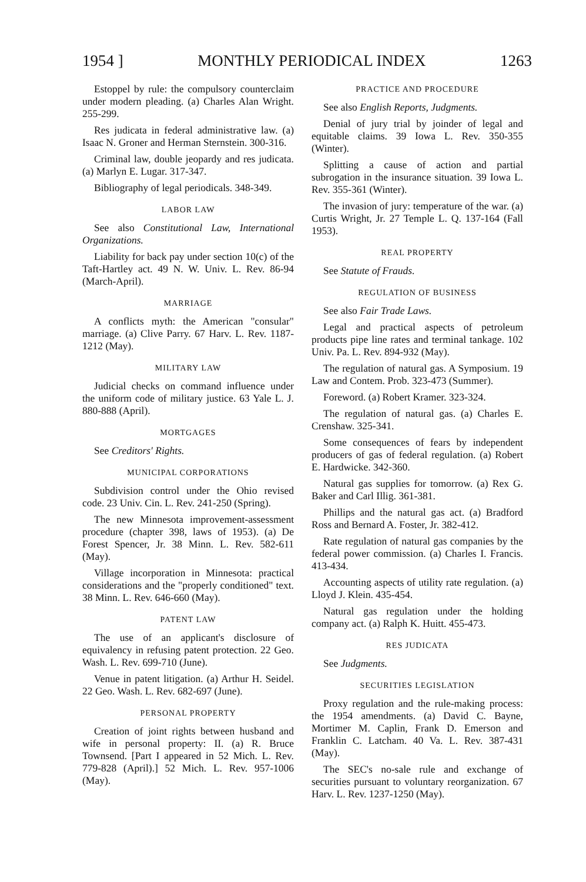1954 ] MONTHLY PERIODICAL INDEX 1263
Estoppel by rule: the compulsory counterclaim under modern pleading. (a) Charles Alan Wright. 255-299.
Res judicata in federal administrative law. (a) Isaac N. Groner and Herman Sternstein. 300-316.
Criminal law, double jeopardy and res judicata. (a) Marlyn E. Lugar. 317-347.
Bibliography of legal periodicals. 348-349.
LABOR LAW
See also Constitutional Law, International Organizations.
Liability for back pay under section 10(c) of the Taft-Hartley act. 49 N. W. Univ. L. Rev. 86-94 (March-April).
MARRIAGE
A conflicts myth: the American "consular" marriage. (a) Clive Parry. 67 Harv. L. Rev. 1187-1212 (May).
MILITARY LAW
Judicial checks on command influence under the uniform code of military justice. 63 Yale L. J. 880-888 (April).
MORTGAGES
See Creditors' Rights.
MUNICIPAL CORPORATIONS
Subdivision control under the Ohio revised code. 23 Univ. Cin. L. Rev. 241-250 (Spring).
The new Minnesota improvement-assessment procedure (chapter 398, laws of 1953). (a) De Forest Spencer, Jr. 38 Minn. L. Rev. 582-611 (May).
Village incorporation in Minnesota: practical considerations and the "properly conditioned" text. 38 Minn. L. Rev. 646-660 (May).
PATENT LAW
The use of an applicant's disclosure of equivalency in refusing patent protection. 22 Geo. Wash. L. Rev. 699-710 (June).
Venue in patent litigation. (a) Arthur H. Seidel. 22 Geo. Wash. L. Rev. 682-697 (June).
PERSONAL PROPERTY
Creation of joint rights between husband and wife in personal property: II. (a) R. Bruce Townsend. [Part I appeared in 52 Mich. L. Rev. 779-828 (April).] 52 Mich. L. Rev. 957-1006 (May).
PRACTICE AND PROCEDURE
See also English Reports, Judgments.
Denial of jury trial by joinder of legal and equitable claims. 39 Iowa L. Rev. 350-355 (Winter).
Splitting a cause of action and partial subrogation in the insurance situation. 39 Iowa L. Rev. 355-361 (Winter).
The invasion of jury: temperature of the war. (a) Curtis Wright, Jr. 27 Temple L. Q. 137-164 (Fall 1953).
REAL PROPERTY
See Statute of Frauds.
REGULATION OF BUSINESS
See also Fair Trade Laws.
Legal and practical aspects of petroleum products pipe line rates and terminal tankage. 102 Univ. Pa. L. Rev. 894-932 (May).
The regulation of natural gas. A Symposium. 19 Law and Contem. Prob. 323-473 (Summer).
Foreword. (a) Robert Kramer. 323-324.
The regulation of natural gas. (a) Charles E. Crenshaw. 325-341.
Some consequences of fears by independent producers of gas of federal regulation. (a) Robert E. Hardwicke. 342-360.
Natural gas supplies for tomorrow. (a) Rex G. Baker and Carl Illig. 361-381.
Phillips and the natural gas act. (a) Bradford Ross and Bernard A. Foster, Jr. 382-412.
Rate regulation of natural gas companies by the federal power commission. (a) Charles I. Francis. 413-434.
Accounting aspects of utility rate regulation. (a) Lloyd J. Klein. 435-454.
Natural gas regulation under the holding company act. (a) Ralph K. Huitt. 455-473.
RES JUDICATA
See Judgments.
SECURITIES LEGISLATION
Proxy regulation and the rule-making process: the 1954 amendments. (a) David C. Bayne, Mortimer M. Caplin, Frank D. Emerson and Franklin C. Latcham. 40 Va. L. Rev. 387-431 (May).
The SEC's no-sale rule and exchange of securities pursuant to voluntary reorganization. 67 Harv. L. Rev. 1237-1250 (May).